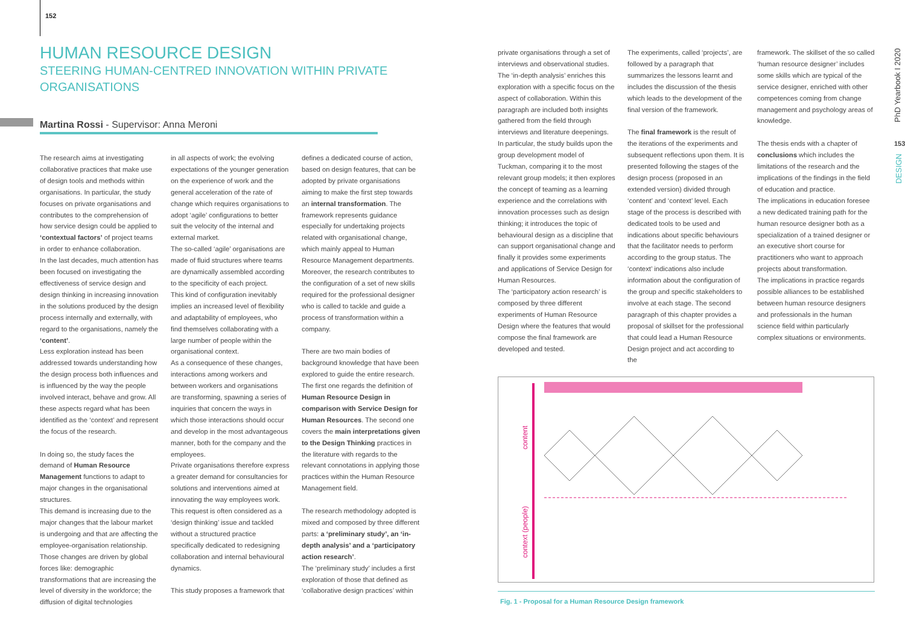152
HUMAN RESOURCE DESIGN
STEERING HUMAN-CENTRED INNOVATION WITHIN PRIVATE ORGANISATIONS
Martina Rossi - Supervisor: Anna Meroni
The research aims at investigating collaborative practices that make use of design tools and methods within organisations. In particular, the study focuses on private organisations and contributes to the comprehension of how service design could be applied to ‘contextual factors’ of project teams in order to enhance collaboration.
In the last decades, much attention has been focused on investigating the effectiveness of service design and design thinking in increasing innovation in the solutions produced by the design process internally and externally, with regard to the organisations, namely the ‘content’.
Less exploration instead has been addressed towards understanding how the design process both influences and is influenced by the way the people involved interact, behave and grow. All these aspects regard what has been identified as the ‘context’ and represent the focus of the research.
In doing so, the study faces the demand of Human Resource Management functions to adapt to major changes in the organisational structures.
This demand is increasing due to the major changes that the labour market is undergoing and that are affecting the employee-organisation relationship. Those changes are driven by global forces like: demographic transformations that are increasing the level of diversity in the workforce; the diffusion of digital technologies
in all aspects of work; the evolving expectations of the younger generation on the experience of work and the general acceleration of the rate of change which requires organisations to adopt ‘agile’ configurations to better suit the velocity of the internal and external market.
The so-called ‘agile’ organisations are made of fluid structures where teams are dynamically assembled according to the specificity of each project.
This kind of configuration inevitably implies an increased level of flexibility and adaptability of employees, who find themselves collaborating with a large number of people within the organisational context.
As a consequence of these changes, interactions among workers and between workers and organisations are transforming, spawning a series of inquiries that concern the ways in which those interactions should occur and develop in the most advantageous manner, both for the company and the employees.
Private organisations therefore express a greater demand for consultancies for solutions and interventions aimed at innovating the way employees work. This request is often considered as a ‘design thinking’ issue and tackled without a structured practice specifically dedicated to redesigning collaboration and internal behavioural dynamics.
This study proposes a framework that
defines a dedicated course of action, based on design features, that can be adopted by private organisations aiming to make the first step towards an internal transformation. The framework represents guidance especially for undertaking projects related with organisational change, which mainly appeal to Human Resource Management departments. Moreover, the research contributes to the configuration of a set of new skills required for the professional designer who is called to tackle and guide a process of transformation within a company.
There are two main bodies of background knowledge that have been explored to guide the entire research. The first one regards the definition of Human Resource Design in comparison with Service Design for Human Resources. The second one covers the main interpretations given to the Design Thinking practices in the literature with regards to the relevant connotations in applying those practices within the Human Resource Management field.
The research methodology adopted is mixed and composed by three different parts: a ‘preliminary study’, an ‘in-depth analysis’ and a ‘participatory action research’.
The ‘preliminary study’ includes a first exploration of those that defined as ‘collaborative design practices’ within
private organisations through a set of interviews and observational studies. The ‘in-depth analysis’ enriches this exploration with a specific focus on the aspect of collaboration. Within this paragraph are included both insights gathered from the field through interviews and literature deepenings. In particular, the study builds upon the group development model of Tuckman, comparing it to the most relevant group models; it then explores the concept of teaming as a learning experience and the correlations with innovation processes such as design thinking; it introduces the topic of behavioural design as a discipline that can support organisational change and finally it provides some experiments and applications of Service Design for Human Resources.
The ‘participatory action research’ is composed by three different experiments of Human Resource Design where the features that would compose the final framework are developed and tested.
The experiments, called ‘projects’, are followed by a paragraph that summarizes the lessons learnt and includes the discussion of the thesis which leads to the development of the final version of the framework.
The final framework is the result of the iterations of the experiments and subsequent reflections upon them. It is presented following the stages of the design process (proposed in an extended version) divided through ‘content’ and ‘context’ level. Each stage of the process is described with dedicated tools to be used and indications about specific behaviours that the facilitator needs to perform according to the group status. The ‘context’ indications also include information about the configuration of the group and specific stakeholders to involve at each stage. The second paragraph of this chapter provides a proposal of skillset for the professional that could lead a Human Resource Design project and act according to the
framework. The skillset of the so called ‘human resource designer’ includes some skills which are typical of the service designer, enriched with other competences coming from change management and psychology areas of knowledge.
The thesis ends with a chapter of conclusions which includes the limitations of the research and the implications of the findings in the field of education and practice.
The implications in education foresee a new dedicated training path for the human resource designer both as a specialization of a trained designer or an executive short course for practitioners who want to approach projects about transformation.
The implications in practice regards possible alliances to be established between human resource designers and professionals in the human science field within particularly complex situations or environments.
content
context (people)
Fig. 1 - Proposal for a Human Resource Design framework
PhD Yearbook I 2020
153
DESIGN